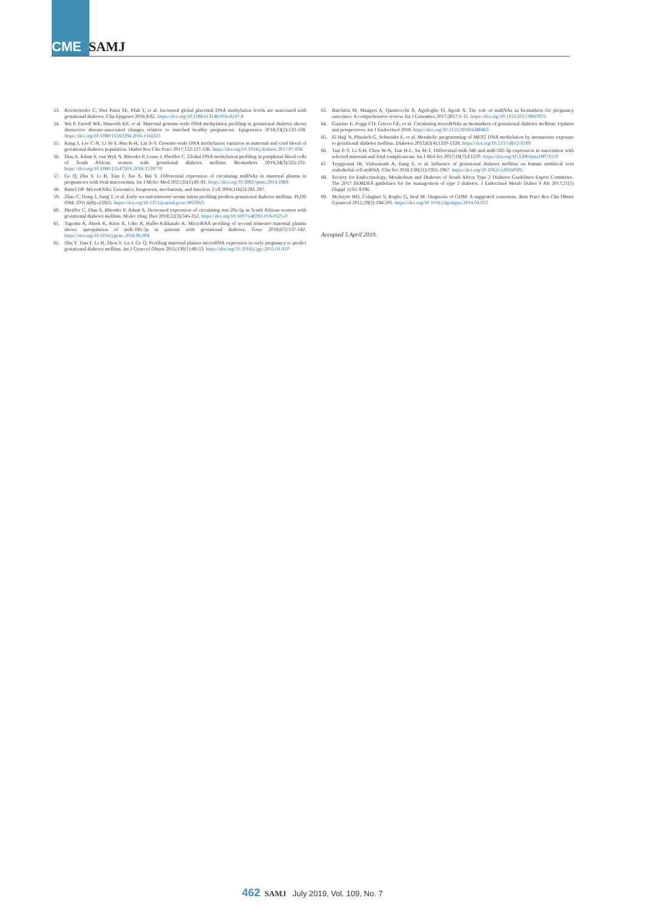CME SAMJ
53. Reichetzeder C, Dwi Putra SE, Pfab T, et al. Increased global placental DNA methylation levels are associated with gestational diabetes. Clin Epigenet 2016;8:82. https://doi.org/10.1186/s13148-016-0247-9
54. Wu P, Farrell WE, Haworth KE, et al. Maternal genome-wide DNA methylation profiling in gestational diabetes shows distinctive disease-associated changes relative to matched healthy pregnancies. Epigenetics 2018;13(2):122-128. https://doi.org/10.1080/15592294.2016.1166321
55. Kang J, Lee C-N, Li H-Y, Hsu K-H, Lin S-Y. Genome-wide DNA methylation variation in maternal and cord blood of gestational diabetes population. Diabet Res Clin Pract 2017;132:127-136. https://doi.org/10.1016/j.diabres.2017.07.034
56. Dias S, Adam S, van Wyk N, Rheeder P, Louw J, Pheiffer C. Global DNA methylation profiling in peripheral blood cells of South African women with gestational diabetes mellitus. Biomarkers 2019;24(3):225-231. https://doi.org/10.1080/1354750X.2018.1539770
57. Ge Q, Zhu Y, Li H, Tian F, Xie X, Bai Y. Differential expression of circulating miRNAs in maternal plasma in pregnancies with fetal macrosomia. Int J Molec Med 2015;35(1):81-91. https://doi.org/10.3892/ijmm.2014.1989
58. Bartel DP. MicroRNAs: Genomics, biogenesis, mechanism, and function. Cell 2004;116(2):281-297.
59. Zhao C, Dong J, Jiang T, et al. Early second-trimester serum mirna profiling predicts gestational diabetes mellitus. PLOS ONE 2011;6(8):e23925. https://doi.org/10.1371/journal.pone.0023925
60. Pheiffer C, Dias S, Rheeder P, Adam S. Decreased expression of circulating mir-20a-5p in South African women with gestational diabetes mellitus. Molec Diag Ther 2018;22(3):345-352. https://doi.org/10.1007/s40291-018-0325-0
61. Tagoma A, Alnek K, Kirss A, Uibo R, Haller-Kikkatalo K. MicroRNA profiling of second trimester maternal plasma shows upregulation of miR-195-5p in patients with gestational diabetes. Gene 2018;672:137-142. https://doi.org/10.1016/j.gene.2018.06.004
62. Zhu Y, Tian F, Li H, Zhou Y, Lu J, Ge Q. Profiling maternal plasma microRNA expression in early pregnancy to predict gestational diabetes mellitus. Int J Gynecol Obstet 2015;130(1):49-53. https://doi.org/10.1016/j.ijgo.2015.01.010
63. Barchitta M, Maugeri A, Quattrocchi A, Agrifoglio O, Agodi A. The role of miRNAs as biomarkers for pregnancy outcomes: A comprehensive review. Int J Genomics 2017;2017:1-11. https://doi.org/10.1155/2017/8067972
64. Guarino E, Poggi CD, Grieco GE, et al. Circulating microRNAs as biomarkers of gestational diabetes mellitus: Updates and perspectives. Int J Endocrinol 2018. https://doi.org/10.1155/2018/6380463
65. El Hajj N, Pliushch G, Schneider E, et al. Metabolic programming of MEST DNA methylation by intrauterine exposure to gestational diabetes mellitus. Diabetes 2013;62(4):1320-1328. https://doi.org/10.2337/db12-0289
66. Tsai P-Y, Li S-H, Chen W-N, Tsai H-L, Su M-T. Differential miR-346 and miR-582-3p expression in association with selected maternal and fetal complications. Int J Mol Sci 2017;18(7):E1570. https://doi.org/10.3390/ijms18071570
67. Tryggestad JB, Vishwanath A, Jiang S, et al. Influence of gestational diabetes mellitus on human umbilical vein endothelial cell miRNA. Clin Sci 2016;130(21):1955-1967. https://doi.org/10.1042/cs20160305
68. Society for Endocrinology, Metabolism and Diabetes of South Africa Type 2 Diabetes Guidelines Expert Committee. The 2017 SEMDSA guidelines for the management of type 2 diabetes. J Endocrinol Metab Diabet S Afr 2017;21(1)(Suppl 1):S1-S196.
69. McIntyre HD, Colagiuri S, Roglic G, Hod M. Diagnosis of GDM: A suggested consensus. Best Pract Res Clin Obstet Gynaecol 2015;29(2):194-205. https://doi.org/10.1016/j.bpobgyn.2014.04.022
Accepted 5 April 2019.
462 SAMJ July 2019, Vol. 109, No. 7